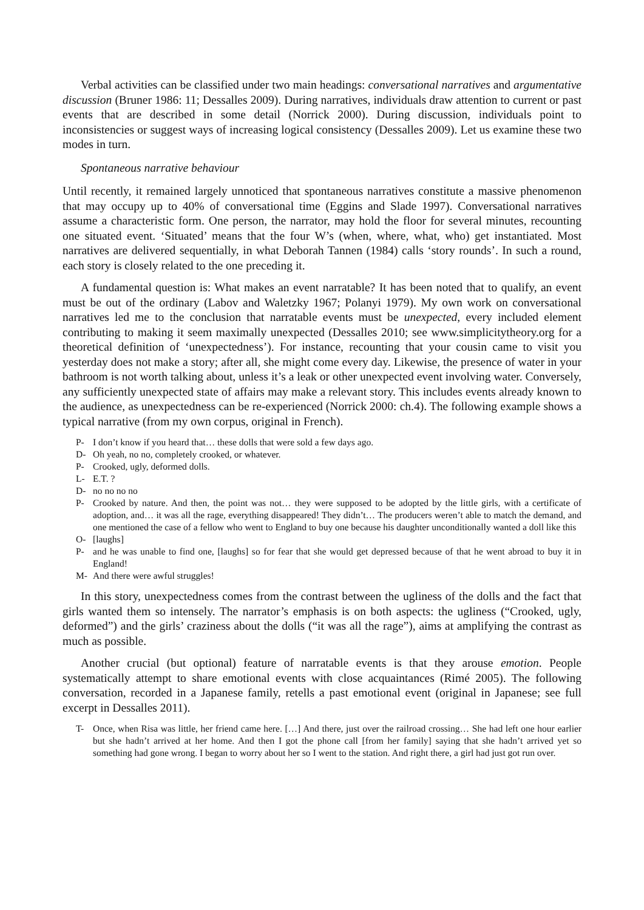Verbal activities can be classified under two main headings: conversational narratives and argumentative discussion (Bruner 1986: 11; Dessalles 2009). During narratives, individuals draw attention to current or past events that are described in some detail (Norrick 2000). During discussion, individuals point to inconsistencies or suggest ways of increasing logical consistency (Dessalles 2009). Let us examine these two modes in turn.
Spontaneous narrative behaviour
Until recently, it remained largely unnoticed that spontaneous narratives constitute a massive phenomenon that may occupy up to 40% of conversational time (Eggins and Slade 1997). Conversational narratives assume a characteristic form. One person, the narrator, may hold the floor for several minutes, recounting one situated event. ‘Situated’ means that the four W’s (when, where, what, who) get instantiated. Most narratives are delivered sequentially, in what Deborah Tannen (1984) calls ‘story rounds’. In such a round, each story is closely related to the one preceding it.
A fundamental question is: What makes an event narratable? It has been noted that to qualify, an event must be out of the ordinary (Labov and Waletzky 1967; Polanyi 1979). My own work on conversational narratives led me to the conclusion that narratable events must be unexpected, every included element contributing to making it seem maximally unexpected (Dessalles 2010; see www.simplicitytheory.org for a theoretical definition of ‘unexpectedness’). For instance, recounting that your cousin came to visit you yesterday does not make a story; after all, she might come every day. Likewise, the presence of water in your bathroom is not worth talking about, unless it’s a leak or other unexpected event involving water. Conversely, any sufficiently unexpected state of affairs may make a relevant story. This includes events already known to the audience, as unexpectedness can be re-experienced (Norrick 2000: ch.4). The following example shows a typical narrative (from my own corpus, original in French).
P- I don’t know if you heard that… these dolls that were sold a few days ago.
D- Oh yeah, no no, completely crooked, or whatever.
P- Crooked, ugly, deformed dolls.
L- E.T. ?
D- no no no no
P- Crooked by nature. And then, the point was not… they were supposed to be adopted by the little girls, with a certificate of adoption, and… it was all the rage, everything disappeared! They didn’t… The producers weren’t able to match the demand, and one mentioned the case of a fellow who went to England to buy one because his daughter unconditionally wanted a doll like this
O- [laughs]
P- and he was unable to find one, [laughs] so for fear that she would get depressed because of that he went abroad to buy it in England!
M- And there were awful struggles!
In this story, unexpectedness comes from the contrast between the ugliness of the dolls and the fact that girls wanted them so intensely. The narrator’s emphasis is on both aspects: the ugliness (“Crooked, ugly, deformed”) and the girls’ craziness about the dolls (“it was all the rage”), aims at amplifying the contrast as much as possible.
Another crucial (but optional) feature of narratable events is that they arouse emotion. People systematically attempt to share emotional events with close acquaintances (Rimé 2005). The following conversation, recorded in a Japanese family, retells a past emotional event (original in Japanese; see full excerpt in Dessalles 2011).
T- Once, when Risa was little, her friend came here. […] And there, just over the railroad crossing… She had left one hour earlier but she hadn’t arrived at her home. And then I got the phone call [from her family] saying that she hadn’t arrived yet so something had gone wrong. I began to worry about her so I went to the station. And right there, a girl had just got run over.